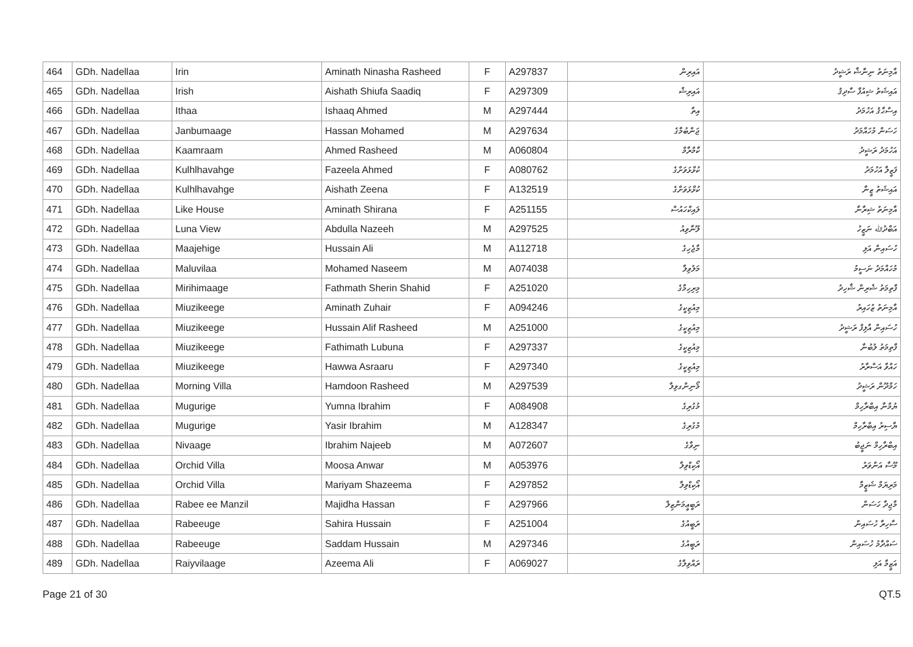| 464 | GDh. Nadellaa | Irin | Aminath Ninasha Rasheed | F | A297837 | އައިރިން | އާމިނަތު ނިނާޝާ ރަޝީދު |
| 465 | GDh. Nadellaa | Irish | Aishath Shiufa Saadiq | F | A297309 | އައިރިޝް | އައިޝަތު ޝިއުފާ ސާދިޤު |
| 466 | GDh. Nadellaa | Ithaa | Ishaaq Ahmed | M | A297444 | އިތާ | އިސްޙާޤު އަހުމަދު |
| 467 | GDh. Nadellaa | Janbumaage | Hassan Mohamed | M | A297634 | ޖަންބުމާގެ | ހަސަން މުހައްމަދު |
| 468 | GDh. Nadellaa | Kaamraam | Ahmed Rasheed | M | A060804 | ކާމްރާމް | އަހުމަދު ރަޝީދު |
| 469 | GDh. Nadellaa | Kulhlhavahge | Fazeela Ahmed | F | A080762 | ކުޅްޅަވަށްގެ | ފަޒީލާ އަހުމަދު |
| 470 | GDh. Nadellaa | Kulhlhavahge | Aishath Zeena | F | A132519 | ކުޅްޅަވަށްގެ | އައިޝަތު ޒީނާ |
| 471 | GDh. Nadellaa | Like House | Aminath Shirana | F | A251155 | ލައިކްހައުސް | އާމިނަތު ޝިރާނާ |
| 472 | GDh. Nadellaa | Luna View | Abdulla Nazeeh | M | A297525 | ލޫނާވިއު | އަބްދުﷲ ނަޒީހު |
| 473 | GDh. Nadellaa | Maajehige | Hussain Ali | M | A112718 | މާޖެހިގެ | ހުސައިން އަލި |
| 474 | GDh. Nadellaa | Maluvilaa | Mohamed Naseem | M | A074038 | މަލުވިލާ | މުހައްމަދު ނަސީމު |
| 475 | GDh. Nadellaa | Mirihimaage | Fathmath Sherin Shahid | F | A251020 | މިރިހިމާގެ | ފާތިމަތު ޝެރިން ޝާހިދު |
| 476 | GDh. Nadellaa | Miuzikeege | Aminath Zuhair | F | A094246 | މިއުޒިކީގެ | އާމިނަތު ޒުހައިރު |
| 477 | GDh. Nadellaa | Miuzikeege | Hussain Alif Rasheed | M | A251000 | މިއުޒިކީގެ | ހުސައިން އާލިފް ރަޝީދު |
| 478 | GDh. Nadellaa | Miuzikeege | Fathimath Lubuna | F | A297337 | މިއުޒިކީގެ | ފާތިމަތު ލުބުނާ |
| 479 | GDh. Nadellaa | Miuzikeege | Hawwa Asraaru | F | A297340 | މިއުޒިކީގެ | ހައްވާ އަސްރާރު |
| 480 | GDh. Nadellaa | Morning Villa | Hamdoon Rasheed | M | A297539 | މޯނިންގވިލާ | ހަމްދޫން ރަޝީދު |
| 481 | GDh. Nadellaa | Mugurige | Yumna Ibrahim | F | A084908 | މުގުރިގެ | ޔުމްނާ އިބްރާހިމް |
| 482 | GDh. Nadellaa | Mugurige | Yasir Ibrahim | M | A128347 | މުގުރިގެ | ޔާސިރު އިބްރާހިމް |
| 483 | GDh. Nadellaa | Nivaage | Ibrahim Najeeb | M | A072607 | ނިވާގެ | އިބްރާހިމް ނަޖީބު |
| 484 | GDh. Nadellaa | Orchid Villa | Moosa Anwar | M | A053976 | އޯކިޑްވިލާ | މޫސާ އަންވަރު |
| 485 | GDh. Nadellaa | Orchid Villa | Mariyam Shazeema | F | A297852 | އޯކިޑްވިލާ | މަރިޔަމް ޝަޒީމާ |
| 486 | GDh. Nadellaa | Rabee ee Manzil | Majidha Hassan | F | A297966 | ރަބީޢީމަންޒިލް | މާޖިދާ ހަސަން |
| 487 | GDh. Nadellaa | Rabeeuge | Sahira Hussain | F | A251004 | ރަބީއުގެ | ސާހިރާ ހުސައިން |
| 488 | GDh. Nadellaa | Rabeeuge | Saddam Hussain | M | A297346 | ރަބީއުގެ | ސައްދާމު ހުސައިން |
| 489 | GDh. Nadellaa | Raiyvilaage | Azeema Ali | F | A069027 | ރައްވިލާގެ | އަޒީމާ އަލި |
Page 21 of 30 QT.5